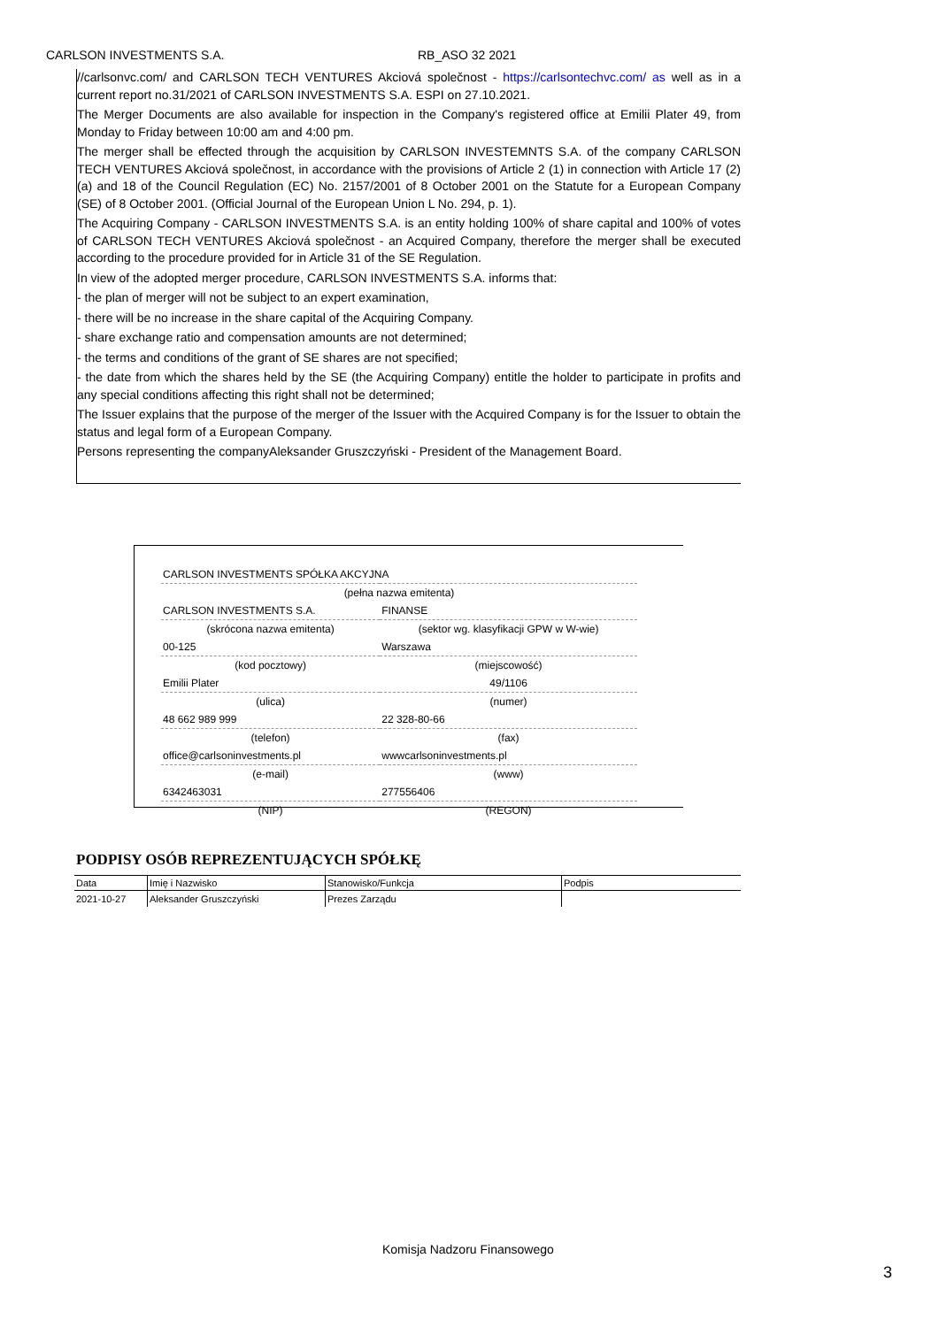CARLSON INVESTMENTS S.A. RB_ASO 32 2021
//carlsonvc.com/ and CARLSON TECH VENTURES Akciová společnost - https://carlsontechvc.com/ as well as in a current report no.31/2021 of CARLSON INVESTMENTS S.A. ESPI on 27.10.2021.
The Merger Documents are also available for inspection in the Company's registered office at Emilii Plater 49, from Monday to Friday between 10:00 am and 4:00 pm.
The merger shall be effected through the acquisition by CARLSON INVESTEMNTS S.A. of the company CARLSON TECH VENTURES Akciová společnost, in accordance with the provisions of Article 2 (1) in connection with Article 17 (2) (a) and 18 of the Council Regulation (EC) No. 2157/2001 of 8 October 2001 on the Statute for a European Company (SE) of 8 October 2001. (Official Journal of the European Union L No. 294, p. 1).
The Acquiring Company - CARLSON INVESTMENTS S.A. is an entity holding 100% of share capital and 100% of votes of CARLSON TECH VENTURES Akciová společnost - an Acquired Company, therefore the merger shall be executed according to the procedure provided for in Article 31 of the SE Regulation.
In view of the adopted merger procedure, CARLSON INVESTMENTS S.A. informs that:
- the plan of merger will not be subject to an expert examination,
- there will be no increase in the share capital of the Acquiring Company.
- share exchange ratio and compensation amounts are not determined;
- the terms and conditions of the grant of SE shares are not specified;
- the date from which the shares held by the SE (the Acquiring Company) entitle the holder to participate in profits and any special conditions affecting this right shall not be determined;
The Issuer explains that the purpose of the merger of the Issuer with the Acquired Company is for the Issuer to obtain the status and legal form of a European Company.
Persons representing the companyAleksander Gruszczyński - President of the Management Board.
| CARLSON INVESTMENTS SPÓŁKA AKCYJNA | | | |
| (pełna nazwa emitenta) | | | |
| CARLSON INVESTMENTS S.A. | | FINANSE | |
| (skrócona nazwa emitenta) | | (sektor wg. klasyfikacji GPW w W-wie) | |
| 00-125 | Warszawa | | |
| (kod pocztowy) | (miejscowość) | | |
| Emilii Plater | | | 49/1106 |
| (ulica) | | | (numer) |
| 48 662 989 999 | | 22 328-80-66 | |
| (telefon) | | (fax) | |
| office@carlsoninvestments.pl | | wwwcarlsoninvestments.pl | |
| (e-mail) | | (www) | |
| 6342463031 | | 277556406 | |
| (NIP) | | (REGON) | |
PODPISY OSÓB REPREZENTUJĄCYCH SPÓŁKĘ
| Data | Imię i Nazwisko | Stanowisko/Funkcja | Podpis |
| 2021-10-27 | Aleksander Gruszczyński | Prezes Zarządu | |
Komisja Nadzoru Finansowego
3